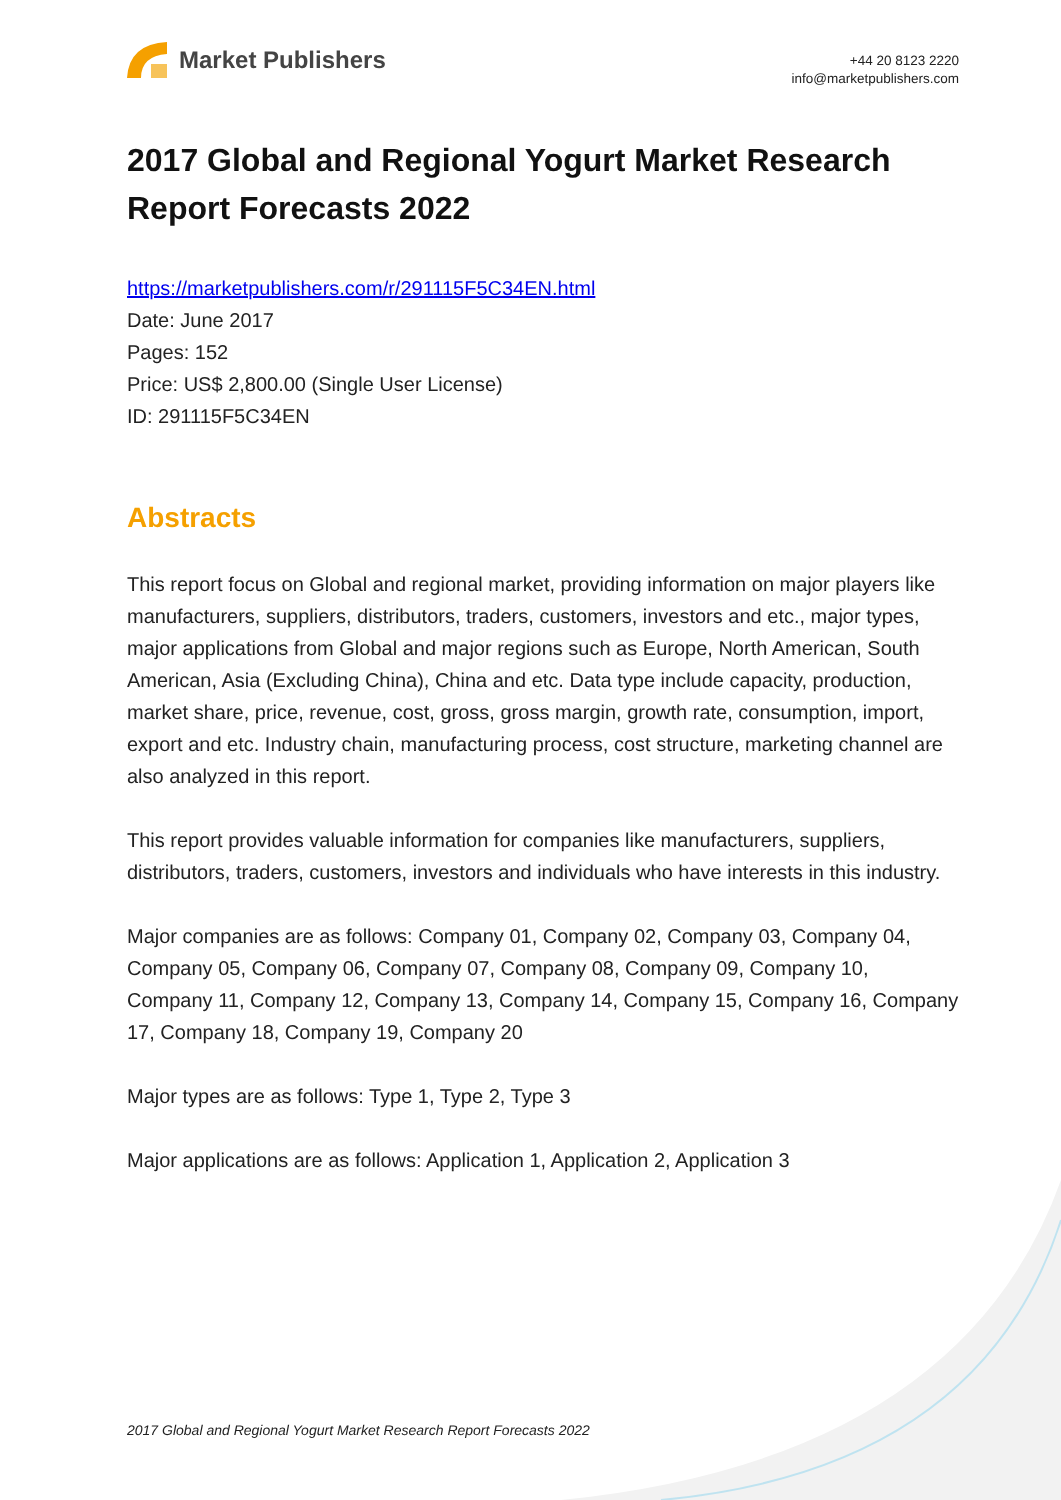Market Publishers
+44 20 8123 2220
info@marketpublishers.com
2017 Global and Regional Yogurt Market Research Report Forecasts 2022
https://marketpublishers.com/r/291115F5C34EN.html
Date: June 2017
Pages: 152
Price: US$ 2,800.00 (Single User License)
ID: 291115F5C34EN
Abstracts
This report focus on Global and regional market, providing information on major players like manufacturers, suppliers, distributors, traders, customers, investors and etc., major types, major applications from Global and major regions such as Europe, North American, South American, Asia (Excluding China), China and etc. Data type include capacity, production, market share, price, revenue, cost, gross, gross margin, growth rate, consumption, import, export and etc. Industry chain, manufacturing process, cost structure, marketing channel are also analyzed in this report.
This report provides valuable information for companies like manufacturers, suppliers, distributors, traders, customers, investors and individuals who have interests in this industry.
Major companies are as follows: Company 01, Company 02, Company 03, Company 04, Company 05, Company 06, Company 07, Company 08, Company 09, Company 10, Company 11, Company 12, Company 13, Company 14, Company 15, Company 16, Company 17, Company 18, Company 19, Company 20
Major types are as follows: Type 1, Type 2, Type 3
Major applications are as follows: Application 1, Application 2, Application 3
2017 Global and Regional Yogurt Market Research Report Forecasts 2022